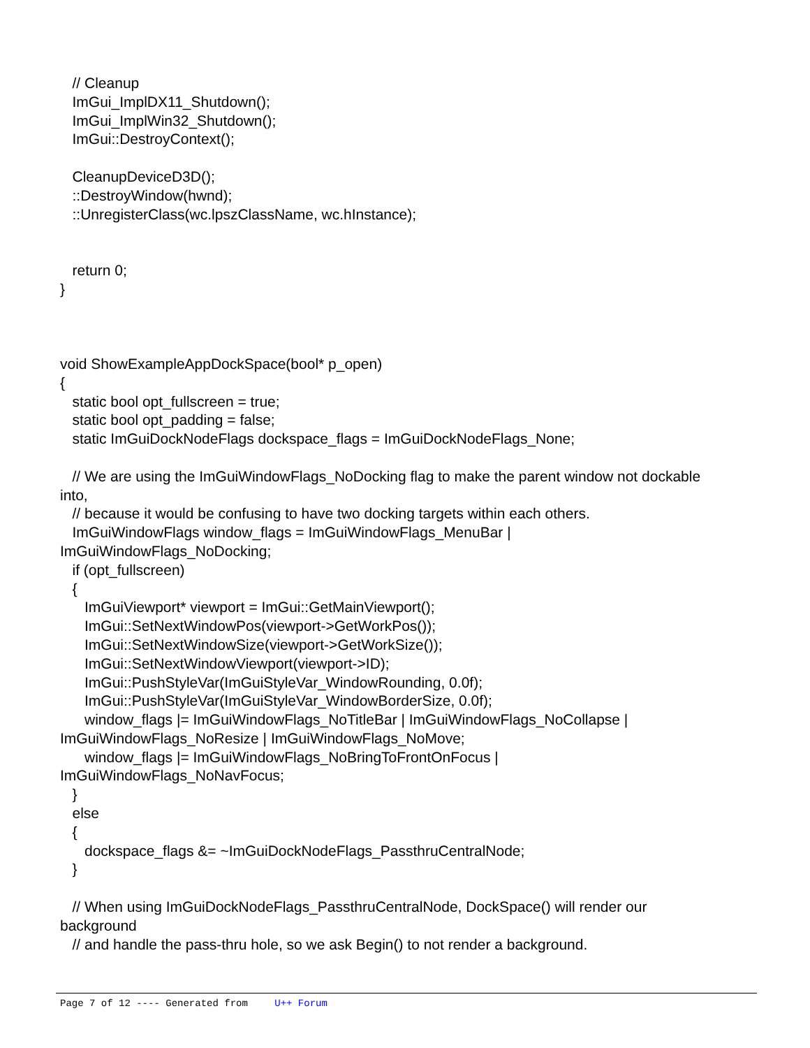// Cleanup ImGui_ImplDX11_Shutdown(); ImGui_ImplWin32_Shutdown(); ImGui::DestroyContext(); CleanupDeviceD3D(); ::DestroyWindow(hwnd); ::UnregisterClass(wc.lpszClassName, wc.hInstance); return 0; } void ShowExampleAppDockSpace(bool* p_open) { static bool opt_fullscreen = true; static bool opt_padding = false; static ImGuiDockNodeFlags dockspace_flags = ImGuiDockNodeFlags_None; // We are using the ImGuiWindowFlags_NoDocking flag to make the parent window not dockable into, // because it would be confusing to have two docking targets within each others. ImGuiWindowFlags window_flags = ImGuiWindowFlags_MenuBar | ImGuiWindowFlags_NoDocking; if (opt_fullscreen) { ImGuiViewport* viewport = ImGui::GetMainViewport(); ImGui::SetNextWindowPos(viewport->GetWorkPos()); ImGui::SetNextWindowSize(viewport->GetWorkSize()); ImGui::SetNextWindowViewport(viewport->ID); ImGui::PushStyleVar(ImGuiStyleVar_WindowRounding, 0.0f); ImGui::PushStyleVar(ImGuiStyleVar_WindowBorderSize, 0.0f); window_flags |= ImGuiWindowFlags_NoTitleBar | ImGuiWindowFlags_NoCollapse | ImGuiWindowFlags_NoResize | ImGuiWindowFlags_NoMove; window_flags |= ImGuiWindowFlags_NoBringToFrontOnFocus | ImGuiWindowFlags_NoNavFocus; } else { dockspace_flags &= ~ImGuiDockNodeFlags_PassthruCentralNode; } // When using ImGuiDockNodeFlags_PassthruCentralNode, DockSpace() will render our background // and handle the pass-thru hole, so we ask Begin() to not render a background.
Page 7 of 12 ---- Generated from U++ Forum